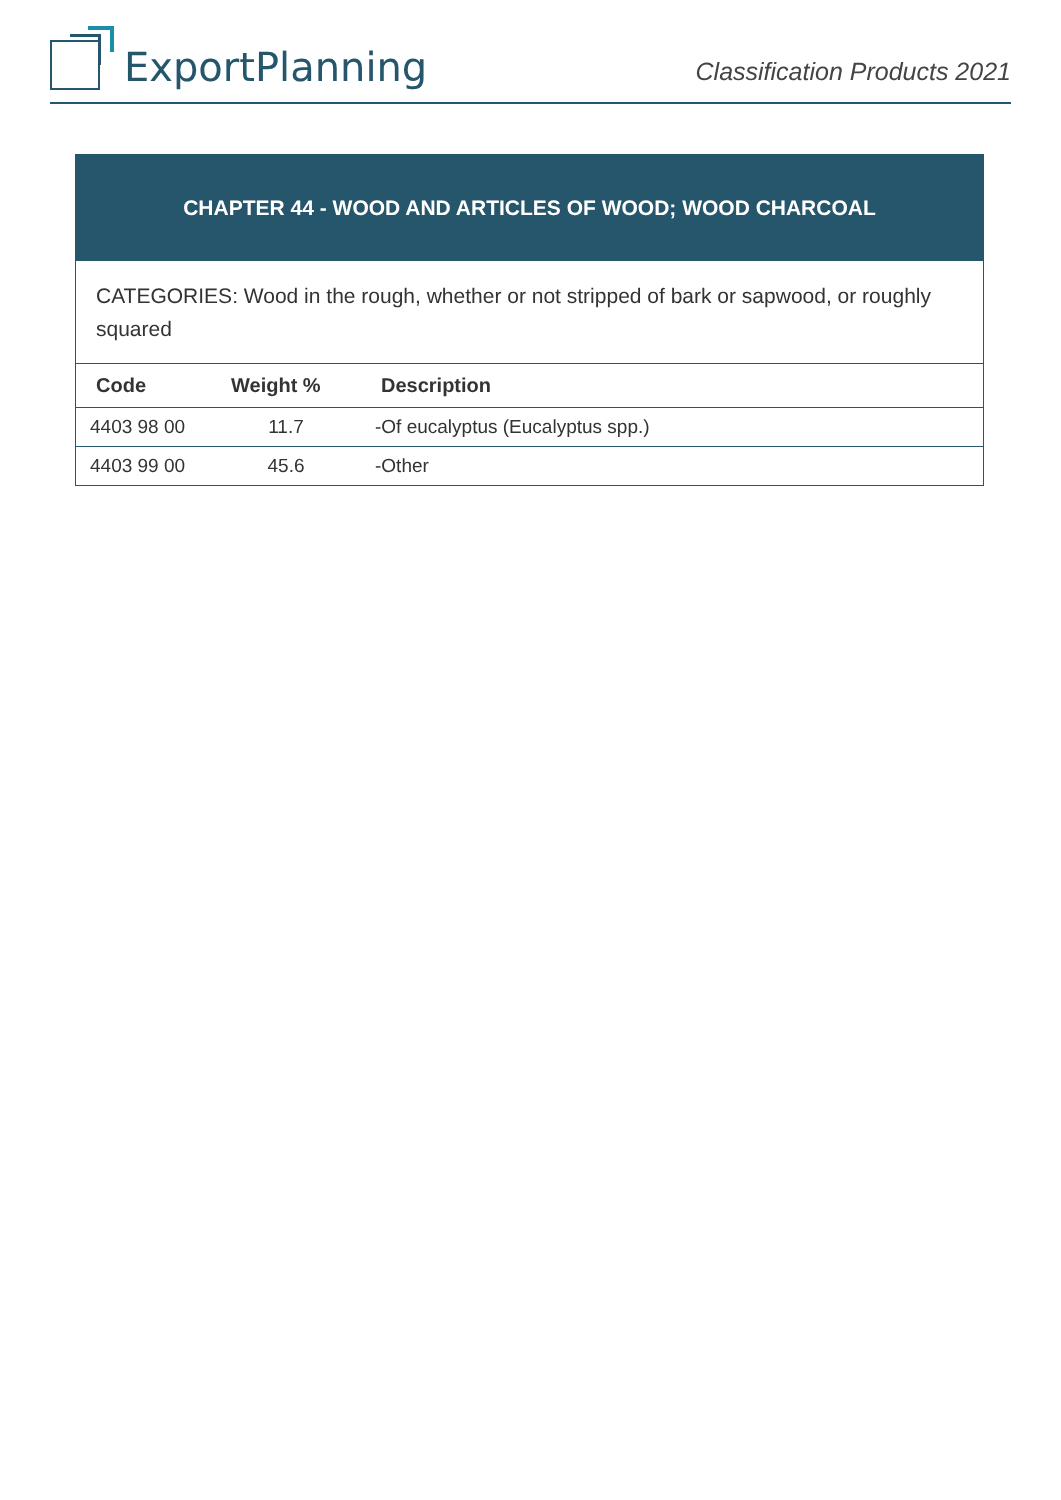ExportPlanning
Classification Products 2021
| CHAPTER 44 - WOOD AND ARTICLES OF WOOD; WOOD CHARCOAL | | |
| CATEGORIES: Wood in the rough, whether or not stripped of bark or sapwood, or roughly squared | | |
| Code | Weight % | Description |
| 4403 98 00 | 11.7 | -Of eucalyptus (Eucalyptus spp.) |
| 4403 99 00 | 45.6 | -Other |